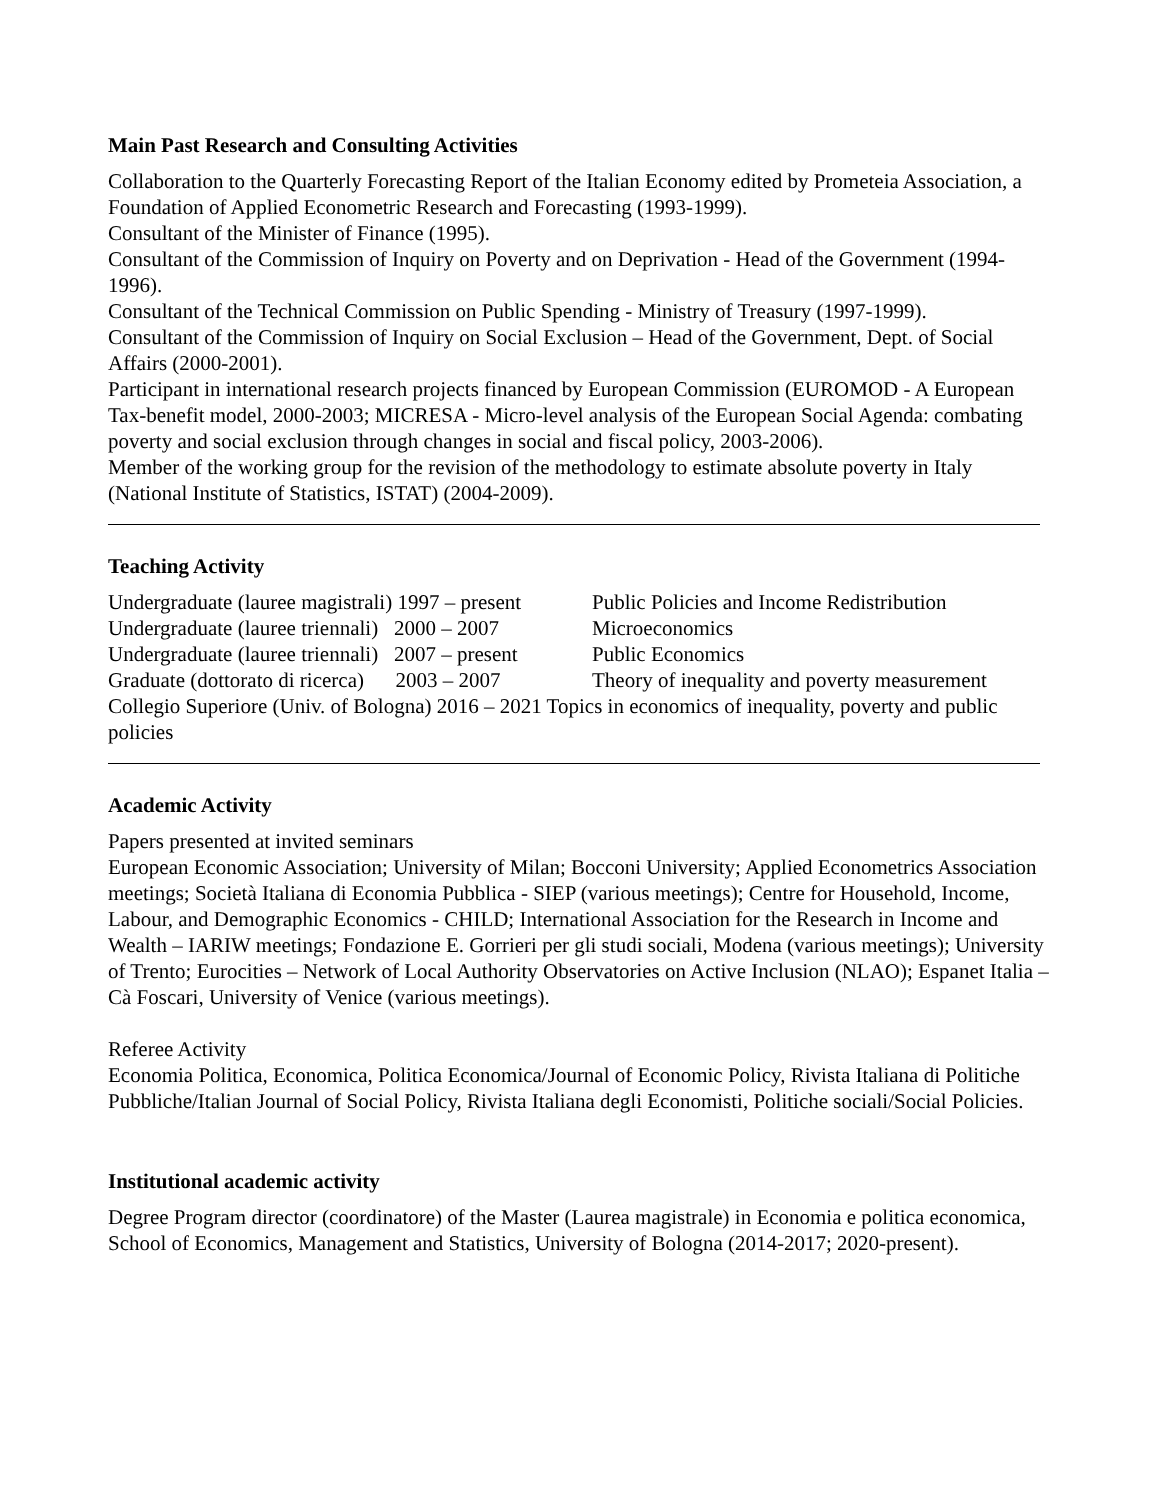Main Past Research and Consulting Activities
Collaboration to the Quarterly Forecasting Report of the Italian Economy edited by Prometeia Association, a Foundation of Applied Econometric Research and Forecasting (1993-1999).
Consultant of the Minister of Finance (1995).
Consultant of the Commission of Inquiry on Poverty and on Deprivation - Head of the Government (1994-1996).
Consultant of the Technical Commission on Public Spending - Ministry of Treasury (1997-1999).
Consultant of the Commission of Inquiry on Social Exclusion – Head of the Government, Dept. of Social Affairs (2000-2001).
Participant in international research projects financed by European Commission (EUROMOD - A European Tax-benefit model, 2000-2003; MICRESA - Micro-level analysis of the European Social Agenda: combating poverty and social exclusion through changes in social and fiscal policy, 2003-2006).
Member of the working group for the revision of the methodology to estimate absolute poverty in Italy (National Institute of Statistics, ISTAT) (2004-2009).
Teaching Activity
Undergraduate (lauree magistrali) 1997 – present Public Policies and Income Redistribution
Undergraduate (lauree triennali) 2000 – 2007 Microeconomics
Undergraduate (lauree triennali) 2007 – present Public Economics
Graduate (dottorato di ricerca) 2003 – 2007 Theory of inequality and poverty measurement
Collegio Superiore (Univ. of Bologna) 2016 – 2021 Topics in economics of inequality, poverty and public policies
Academic Activity
Papers presented at invited seminars
European Economic Association; University of Milan; Bocconi University; Applied Econometrics Association meetings; Società Italiana di Economia Pubblica - SIEP (various meetings); Centre for Household, Income, Labour, and Demographic Economics - CHILD; International Association for the Research in Income and Wealth – IARIW meetings; Fondazione E. Gorrieri per gli studi sociali, Modena (various meetings); University of Trento; Eurocities – Network of Local Authority Observatories on Active Inclusion (NLAO); Espanet Italia – Cà Foscari, University of Venice (various meetings).
Referee Activity
Economia Politica, Economica, Politica Economica/Journal of Economic Policy, Rivista Italiana di Politiche Pubbliche/Italian Journal of Social Policy, Rivista Italiana degli Economisti, Politiche sociali/Social Policies.
Institutional academic activity
Degree Program director (coordinatore) of the Master (Laurea magistrale) in Economia e politica economica, School of Economics, Management and Statistics, University of Bologna (2014-2017; 2020-present).